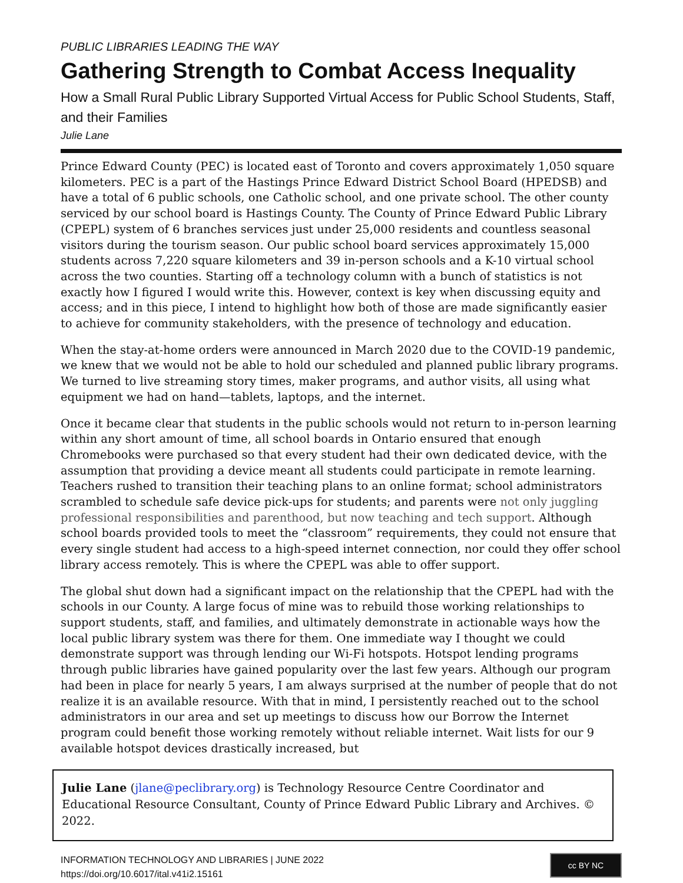PUBLIC LIBRARIES LEADING THE WAY
Gathering Strength to Combat Access Inequality
How a Small Rural Public Library Supported Virtual Access for Public School Students, Staff, and their Families
Julie Lane
Prince Edward County (PEC) is located east of Toronto and covers approximately 1,050 square kilometers. PEC is a part of the Hastings Prince Edward District School Board (HPEDSB) and have a total of 6 public schools, one Catholic school, and one private school. The other county serviced by our school board is Hastings County. The County of Prince Edward Public Library (CPEPL) system of 6 branches services just under 25,000 residents and countless seasonal visitors during the tourism season. Our public school board services approximately 15,000 students across 7,220 square kilometers and 39 in-person schools and a K-10 virtual school across the two counties. Starting off a technology column with a bunch of statistics is not exactly how I figured I would write this. However, context is key when discussing equity and access; and in this piece, I intend to highlight how both of those are made significantly easier to achieve for community stakeholders, with the presence of technology and education.
When the stay-at-home orders were announced in March 2020 due to the COVID-19 pandemic, we knew that we would not be able to hold our scheduled and planned public library programs. We turned to live streaming story times, maker programs, and author visits, all using what equipment we had on hand—tablets, laptops, and the internet.
Once it became clear that students in the public schools would not return to in-person learning within any short amount of time, all school boards in Ontario ensured that enough Chromebooks were purchased so that every student had their own dedicated device, with the assumption that providing a device meant all students could participate in remote learning. Teachers rushed to transition their teaching plans to an online format; school administrators scrambled to schedule safe device pick-ups for students; and parents were not only juggling professional responsibilities and parenthood, but now teaching and tech support. Although school boards provided tools to meet the “classroom” requirements, they could not ensure that every single student had access to a high-speed internet connection, nor could they offer school library access remotely. This is where the CPEPL was able to offer support.
The global shut down had a significant impact on the relationship that the CPEPL had with the schools in our County. A large focus of mine was to rebuild those working relationships to support students, staff, and families, and ultimately demonstrate in actionable ways how the local public library system was there for them. One immediate way I thought we could demonstrate support was through lending our Wi-Fi hotspots. Hotspot lending programs through public libraries have gained popularity over the last few years. Although our program had been in place for nearly 5 years, I am always surprised at the number of people that do not realize it is an available resource. With that in mind, I persistently reached out to the school administrators in our area and set up meetings to discuss how our Borrow the Internet program could benefit those working remotely without reliable internet. Wait lists for our 9 available hotspot devices drastically increased, but
Julie Lane (jlane@peclibrary.org) is Technology Resource Centre Coordinator and Educational Resource Consultant, County of Prince Edward Public Library and Archives. © 2022.
INFORMATION TECHNOLOGY AND LIBRARIES | JUNE 2022
https://doi.org/10.6017/ital.v41i2.15161
cc BY NC